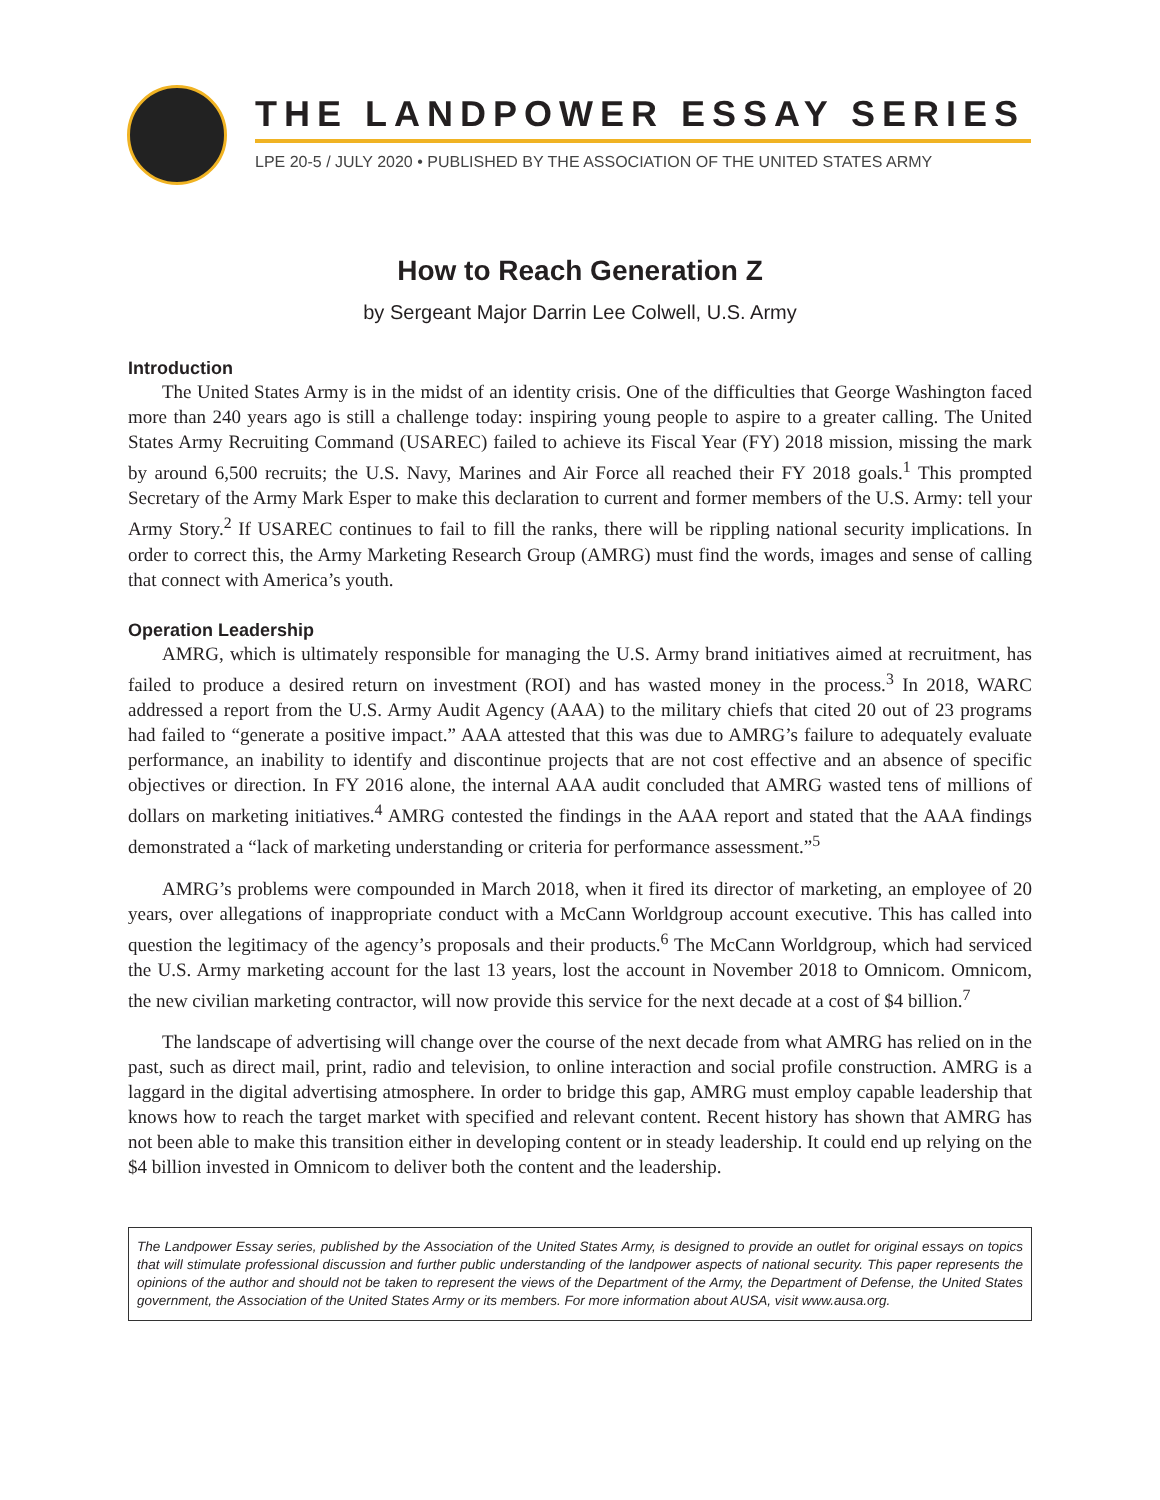THE LANDPOWER ESSAY SERIES
LPE 20-5 / JULY 2020 • PUBLISHED BY THE ASSOCIATION OF THE UNITED STATES ARMY
How to Reach Generation Z
by Sergeant Major Darrin Lee Colwell, U.S. Army
Introduction
The United States Army is in the midst of an identity crisis. One of the difficulties that George Washington faced more than 240 years ago is still a challenge today: inspiring young people to aspire to a greater calling. The United States Army Recruiting Command (USAREC) failed to achieve its Fiscal Year (FY) 2018 mission, missing the mark by around 6,500 recruits; the U.S. Navy, Marines and Air Force all reached their FY 2018 goals.<sup>1</sup> This prompted Secretary of the Army Mark Esper to make this declaration to current and former members of the U.S. Army: tell your Army Story.<sup>2</sup> If USAREC continues to fail to fill the ranks, there will be rippling national security implications. In order to correct this, the Army Marketing Research Group (AMRG) must find the words, images and sense of calling that connect with America’s youth.
Operation Leadership
AMRG, which is ultimately responsible for managing the U.S. Army brand initiatives aimed at recruitment, has failed to produce a desired return on investment (ROI) and has wasted money in the process.<sup>3</sup> In 2018, WARC addressed a report from the U.S. Army Audit Agency (AAA) to the military chiefs that cited 20 out of 23 programs had failed to “generate a positive impact.” AAA attested that this was due to AMRG’s failure to adequately evaluate performance, an inability to identify and discontinue projects that are not cost effective and an absence of specific objectives or direction. In FY 2016 alone, the internal AAA audit concluded that AMRG wasted tens of millions of dollars on marketing initiatives.<sup>4</sup> AMRG contested the findings in the AAA report and stated that the AAA findings demonstrated a “lack of marketing understanding or criteria for performance assessment.”<sup>5</sup>
AMRG’s problems were compounded in March 2018, when it fired its director of marketing, an employee of 20 years, over allegations of inappropriate conduct with a McCann Worldgroup account executive. This has called into question the legitimacy of the agency’s proposals and their products.<sup>6</sup> The McCann Worldgroup, which had serviced the U.S. Army marketing account for the last 13 years, lost the account in November 2018 to Omnicom. Omnicom, the new civilian marketing contractor, will now provide this service for the next decade at a cost of $4 billion.<sup>7</sup>
The landscape of advertising will change over the course of the next decade from what AMRG has relied on in the past, such as direct mail, print, radio and television, to online interaction and social profile construction. AMRG is a laggard in the digital advertising atmosphere. In order to bridge this gap, AMRG must employ capable leadership that knows how to reach the target market with specified and relevant content. Recent history has shown that AMRG has not been able to make this transition either in developing content or in steady leadership. It could end up relying on the $4 billion invested in Omnicom to deliver both the content and the leadership.
The Landpower Essay series, published by the Association of the United States Army, is designed to provide an outlet for original essays on topics that will stimulate professional discussion and further public understanding of the landpower aspects of national security. This paper represents the opinions of the author and should not be taken to represent the views of the Department of the Army, the Department of Defense, the United States government, the Association of the United States Army or its members. For more information about AUSA, visit www.ausa.org.